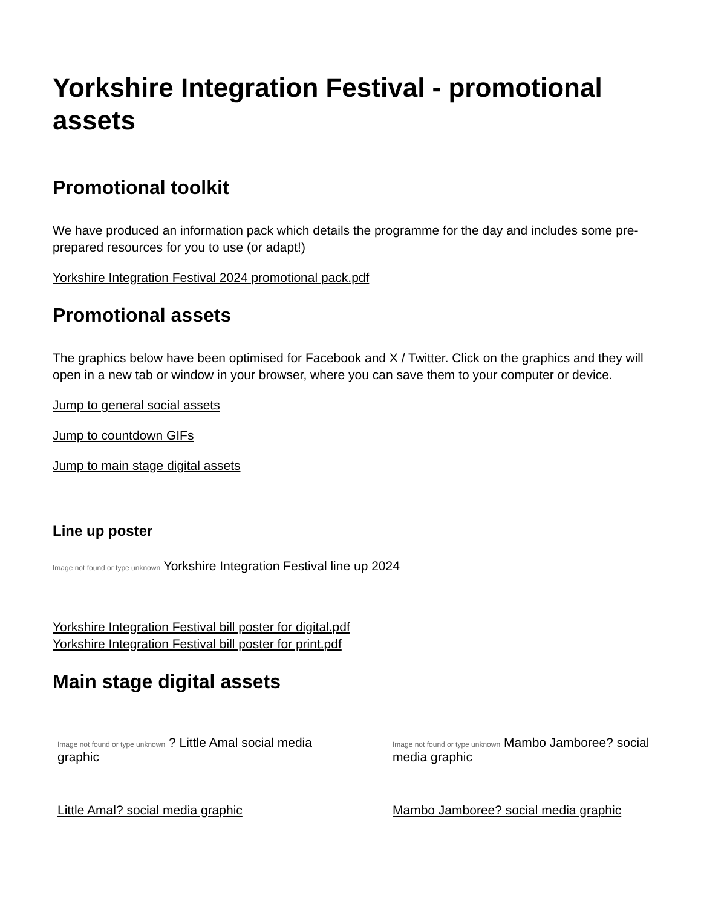Yorkshire Integration Festival - promotional assets
Promotional toolkit
We have produced an information pack which details the programme for the day and includes some pre-prepared resources for you to use (or adapt!)
Yorkshire Integration Festival 2024 promotional pack.pdf
Promotional assets
The graphics below have been optimised for Facebook and X / Twitter. Click on the graphics and they will open in a new tab or window in your browser, where you can save them to your computer or device.
Jump to general social assets
Jump to countdown GIFs
Jump to main stage digital assets
Line up poster
Image not found or type unknown Yorkshire Integration Festival line up 2024
Yorkshire Integration Festival bill poster for digital.pdf
Yorkshire Integration Festival bill poster for print.pdf
Main stage digital assets
Image not found or type unknown ? Little Amal social media graphic
Image not found or type unknown Mambo Jamboree? social media graphic
Little Amal? social media graphic Mambo Jamboree? social media graphic